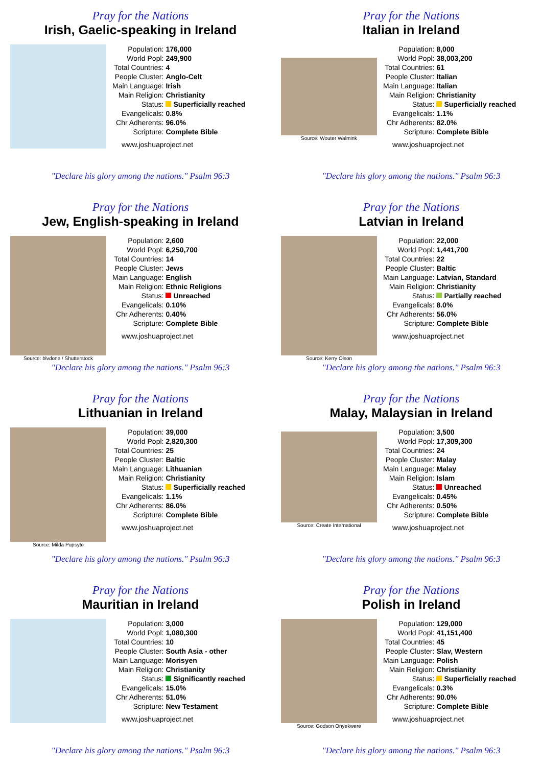Pray for the Nations
Irish, Gaelic-speaking in Ireland
| Population: | 176,000 |
| World Popl: | 249,900 |
| Total Countries: | 4 |
| People Cluster: | Anglo-Celt |
| Main Language: | Irish |
| Main Religion: | Christianity |
| Status: | Superficially reached |
| Evangelicals: | 0.8% |
| Chr Adherents: | 96.0% |
| Scripture: | Complete Bible |
www.joshuaproject.net
"Declare his glory among the nations." Psalm 96:3
Pray for the Nations
Italian in Ireland
Source: Wouter Walmink
| Population: | 8,000 |
| World Popl: | 38,003,200 |
| Total Countries: | 61 |
| People Cluster: | Italian |
| Main Language: | Italian |
| Main Religion: | Christianity |
| Status: | Superficially reached |
| Evangelicals: | 1.1% |
| Chr Adherents: | 82.0% |
| Scripture: | Complete Bible |
www.joshuaproject.net
"Declare his glory among the nations." Psalm 96:3
Pray for the Nations
Jew, English-speaking in Ireland
Source: blvdone / Shutterstock
| Population: | 2,600 |
| World Popl: | 6,250,700 |
| Total Countries: | 14 |
| People Cluster: | Jews |
| Main Language: | English |
| Main Religion: | Ethnic Religions |
| Status: | Unreached |
| Evangelicals: | 0.10% |
| Chr Adherents: | 0.40% |
| Scripture: | Complete Bible |
www.joshuaproject.net
"Declare his glory among the nations." Psalm 96:3
Pray for the Nations
Latvian in Ireland
Source: Kerry Olson
| Population: | 22,000 |
| World Popl: | 1,441,700 |
| Total Countries: | 22 |
| People Cluster: | Baltic |
| Main Language: | Latvian, Standard |
| Main Religion: | Christianity |
| Status: | Partially reached |
| Evangelicals: | 8.0% |
| Chr Adherents: | 56.0% |
| Scripture: | Complete Bible |
www.joshuaproject.net
"Declare his glory among the nations." Psalm 96:3
Pray for the Nations
Lithuanian in Ireland
Source: Milda Pupsyte
| Population: | 39,000 |
| World Popl: | 2,820,300 |
| Total Countries: | 25 |
| People Cluster: | Baltic |
| Main Language: | Lithuanian |
| Main Religion: | Christianity |
| Status: | Superficially reached |
| Evangelicals: | 1.1% |
| Chr Adherents: | 86.0% |
| Scripture: | Complete Bible |
www.joshuaproject.net
"Declare his glory among the nations." Psalm 96:3
Pray for the Nations
Malay, Malaysian in Ireland
Source: Create International
| Population: | 3,500 |
| World Popl: | 17,309,300 |
| Total Countries: | 24 |
| People Cluster: | Malay |
| Main Language: | Malay |
| Main Religion: | Islam |
| Status: | Unreached |
| Evangelicals: | 0.45% |
| Chr Adherents: | 0.50% |
| Scripture: | Complete Bible |
www.joshuaproject.net
"Declare his glory among the nations." Psalm 96:3
Pray for the Nations
Mauritian in Ireland
| Population: | 3,000 |
| World Popl: | 1,080,300 |
| Total Countries: | 10 |
| People Cluster: | South Asia - other |
| Main Language: | Morisyen |
| Main Religion: | Christianity |
| Status: | Significantly reached |
| Evangelicals: | 15.0% |
| Chr Adherents: | 51.0% |
| Scripture: | New Testament |
www.joshuaproject.net
"Declare his glory among the nations." Psalm 96:3
Pray for the Nations
Polish in Ireland
Source: Godson Onyekwere
| Population: | 129,000 |
| World Popl: | 41,151,400 |
| Total Countries: | 45 |
| People Cluster: | Slav, Western |
| Main Language: | Polish |
| Main Religion: | Christianity |
| Status: | Superficially reached |
| Evangelicals: | 0.3% |
| Chr Adherents: | 90.0% |
| Scripture: | Complete Bible |
www.joshuaproject.net
"Declare his glory among the nations." Psalm 96:3